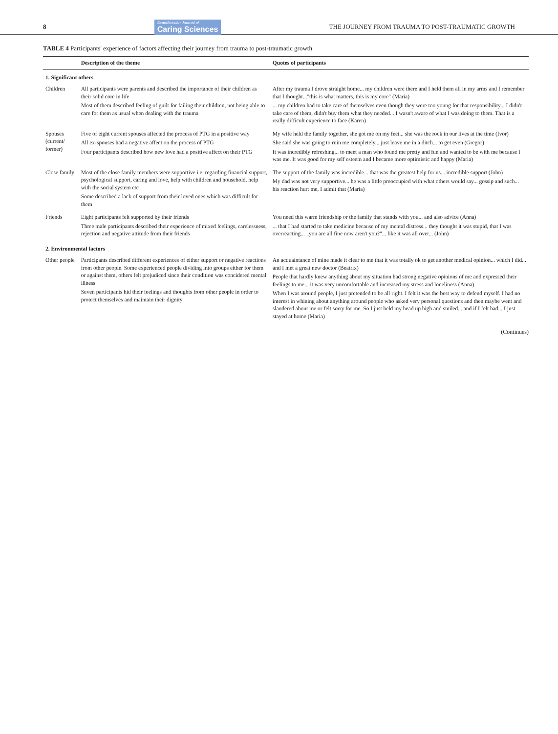8 Scandinavian Journal of
Caring Sciences THE JOURNEY FROM TRAUMA TO POST-TRAUMATIC GROWTH
TABLE 4 Participants' experience of factors affecting their journey from trauma to post-traumatic growth
| | Description of the theme | Quotes of participants |
| --- | --- | --- |
| 1. Significant others | | |
| Children | All participants were parents and described the importance of their children as their solid core in life Most of them described feeling of guilt for failing their children, not being able to care for them as usual when dealing with the trauma | After my trauma I drove straight home... my children were there and I held them all in my arms and I remember that I thought..."this is what matters, this is my core" (Maria) ... my children had to take care of themselves even though they were too young for that responsibility... I didn't take care of them, didn't buy them what they needed... I wasn't aware of what I was doing to them. That is a really difficult experience to face (Karen) |
| Spouses (current/ former) | Five of eight current spouses affected the process of PTG in a positive way All ex-spouses had a negative affect on the process of PTG Four participants described how new love had a positive affect on their PTG | My wife held the family together, she got me on my feet... she was the rock in our lives at the time (Ivor) She said she was going to ruin me completely... just leave me in a ditch... to get even (Gregor) It was incredibly refreshing... to meet a man who found me pretty and fun and wanted to be with me because I was me. It was good for my self esteem and I became more optimistic and happy (Maria) |
| Close family | Most of the close family members were supportive i.e. regarding financial support, psychological support, caring and love, help with children and household, help with the social system etc Some described a lack of support from their loved ones which was difficult for them | The support of the family was incredible... that was the greatest help for us... incredible support (John) My dad was not very supportive... he was a little preoccupied with what others would say... gossip and such... his reaction hurt me, I admit that (Maria) |
| Friends | Eight participants felt supported by their friends Three male participants described their experience of mixed feelings, carelessness, rejection and negative attitude from their friends | You need this warm friendship or the family that stands with you... and also advice (Anna) ... that I had started to take medicine because of my mental distress... they thought it was stupid, that I was overreacting... „you are all fine now aren't you?"... like it was all over... (John) |
| 2. Environmental factors | | |
| Other people | Participants described different experiences of either support or negative reactions from other people. Some experienced people dividing into groups either for them or against them, others felt prejudiced since their condition was concidered mental illness Seven participants hid their feelings and thoughts from other people in order to protect themselves and maintain their dignity | An acquaintance of mine made it clear to me that it was totally ok to get another medical opinion... which I did... and I met a great new doctor (Beatrix) People that hardly knew anything about my situation had strong negative opinions of me and expressed their feelings to me... it was very uncomfortable and increased my stress and loneliness (Anna) When I was around people, I just pretended to be all right. I felt it was the best way to defend myself. I had no interest in whining about anything around people who asked very personal questions and then maybe went and slandered about me or felt sorry for me. So I just held my head up high and smiled... and if I felt bad... I just stayed at home (Maria) |
(Continues)